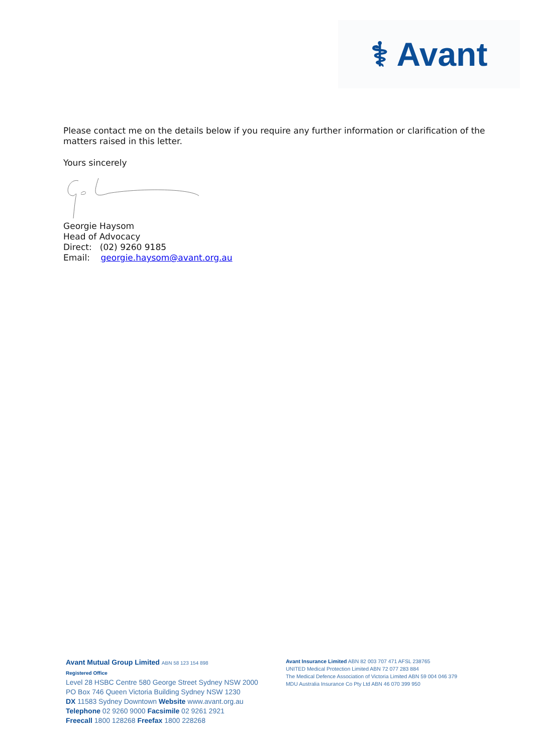⚕ Avant
Please contact me on the details below if you require any further information or clarification of the matters raised in this letter.
Yours sincerely
Georgie Haysom
Head of Advocacy
Direct: (02) 9260 9185
Email: georgie.haysom@avant.org.au
Avant Mutual Group Limited ABN 58 123 154 898
Registered Office
Level 28 HSBC Centre 580 George Street Sydney NSW 2000
PO Box 746 Queen Victoria Building Sydney NSW 1230
DX 11583 Sydney Downtown Website www.avant.org.au
Telephone 02 9260 9000 Facsimile 02 9261 2921
Freecall 1800 128268 Freefax 1800 228268
Avant Insurance Limited ABN 82 003 707 471 AFSL 238765
UNITED Medical Protection Limited ABN 72 077 283 884
The Medical Defence Association of Victoria Limited ABN 59 004 046 379
MDU Australia Insurance Co Pty Ltd ABN 46 070 399 950